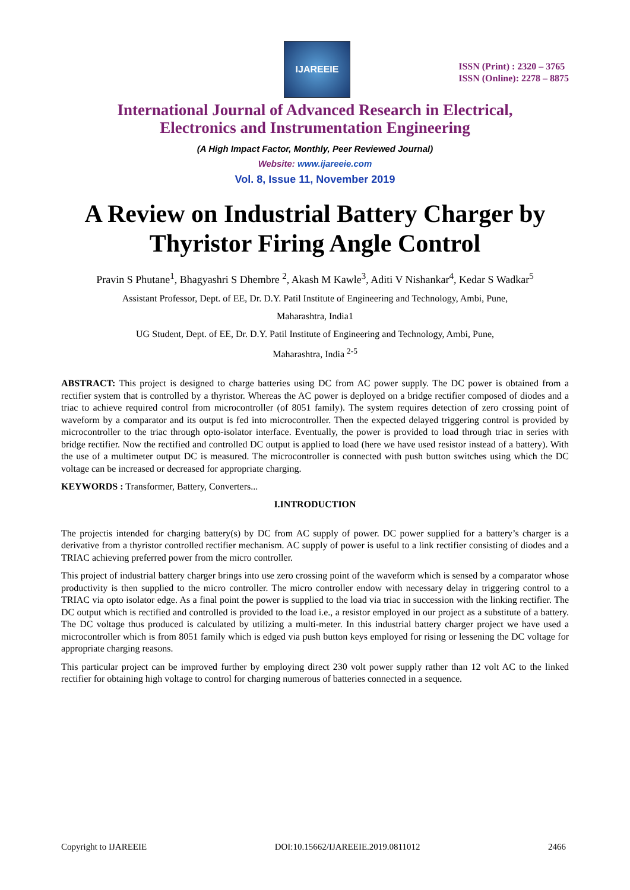IJAREEIE
ISSN (Print) : 2320 – 3765
ISSN (Online): 2278 – 8875
International Journal of Advanced Research in Electrical,
Electronics and Instrumentation Engineering
(A High Impact Factor, Monthly, Peer Reviewed Journal)
Website: www.ijareeie.com
Vol. 8, Issue 11, November 2019
A Review on Industrial Battery Charger by Thyristor Firing Angle Control
Pravin S Phutane<sup>1</sup>, Bhagyashri S Dhembre <sup>2</sup>, Akash M Kawle<sup>3</sup>, Aditi V Nishankar<sup>4</sup>, Kedar S Wadkar<sup>5</sup>
Assistant Professor, Dept. of EE, Dr. D.Y. Patil Institute of Engineering and Technology, Ambi, Pune,
Maharashtra, India1
UG Student, Dept. of EE, Dr. D.Y. Patil Institute of Engineering and Technology, Ambi, Pune,
Maharashtra, India <sup>2-5</sup>
ABSTRACT: This project is designed to charge batteries using DC from AC power supply. The DC power is obtained from a rectifier system that is controlled by a thyristor. Whereas the AC power is deployed on a bridge rectifier composed of diodes and a triac to achieve required control from microcontroller (of 8051 family). The system requires detection of zero crossing point of waveform by a comparator and its output is fed into microcontroller. Then the expected delayed triggering control is provided by microcontroller to the triac through opto-isolator interface. Eventually, the power is provided to load through triac in series with bridge rectifier. Now the rectified and controlled DC output is applied to load (here we have used resistor instead of a battery). With the use of a multimeter output DC is measured. The microcontroller is connected with push button switches using which the DC voltage can be increased or decreased for appropriate charging.
KEYWORDS : Transformer, Battery, Converters...
I.INTRODUCTION
The projectis intended for charging battery(s) by DC from AC supply of power. DC power supplied for a battery’s charger is a derivative from a thyristor controlled rectifier mechanism. AC supply of power is useful to a link rectifier consisting of diodes and a TRIAC achieving preferred power from the micro controller.
This project of industrial battery charger brings into use zero crossing point of the waveform which is sensed by a comparator whose productivity is then supplied to the micro controller. The micro controller endow with necessary delay in triggering control to a TRIAC via opto isolator edge. As a final point the power is supplied to the load via triac in succession with the linking rectifier. The DC output which is rectified and controlled is provided to the load i.e., a resistor employed in our project as a substitute of a battery. The DC voltage thus produced is calculated by utilizing a multi-meter. In this industrial battery charger project we have used a microcontroller which is from 8051 family which is edged via push button keys employed for rising or lessening the DC voltage for appropriate charging reasons.
This particular project can be improved further by employing direct 230 volt power supply rather than 12 volt AC to the linked rectifier for obtaining high voltage to control for charging numerous of batteries connected in a sequence.
Copyright to IJAREEIE DOI:10.15662/IJAREEIE.2019.0811012 2466